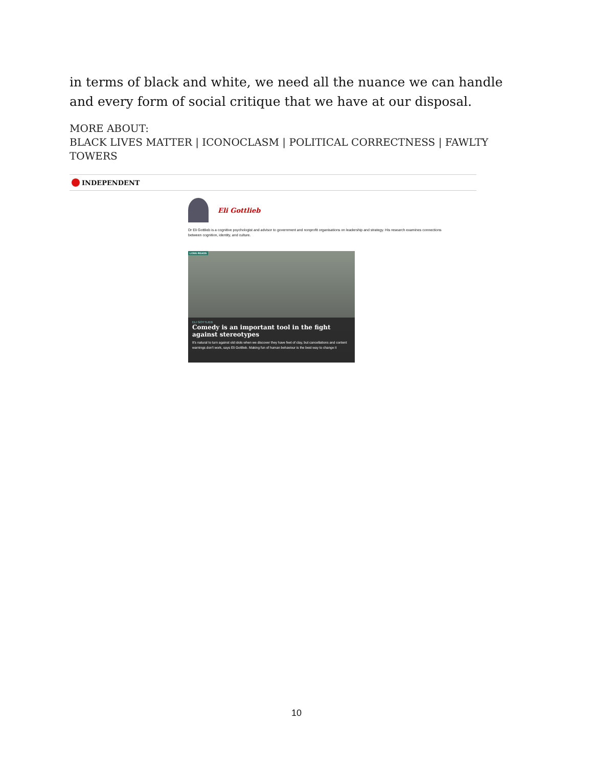in terms of black and white, we need all the nuance we can handle and every form of social critique that we have at our disposal.
MORE ABOUT:
BLACK LIVES MATTER | ICONOCLASM | POLITICAL CORRECTNESS | FAWLTY TOWERS
INDEPENDENT
Eli Gottlieb
Dr Eli Gottlieb is a cognitive psychologist and advisor to government and nonprofit organisations on leadership and strategy. His research examines connections between cognition, identity, and culture.
LONG READS
ELI GOTTLIEB
Comedy is an important tool in the fight against stereotypes
It's natural to turn against old idols when we discover they have feet of clay, but cancellations and content warnings don't work, says Eli Gottlieb. Making fun of human behaviour is the best way to change it
10